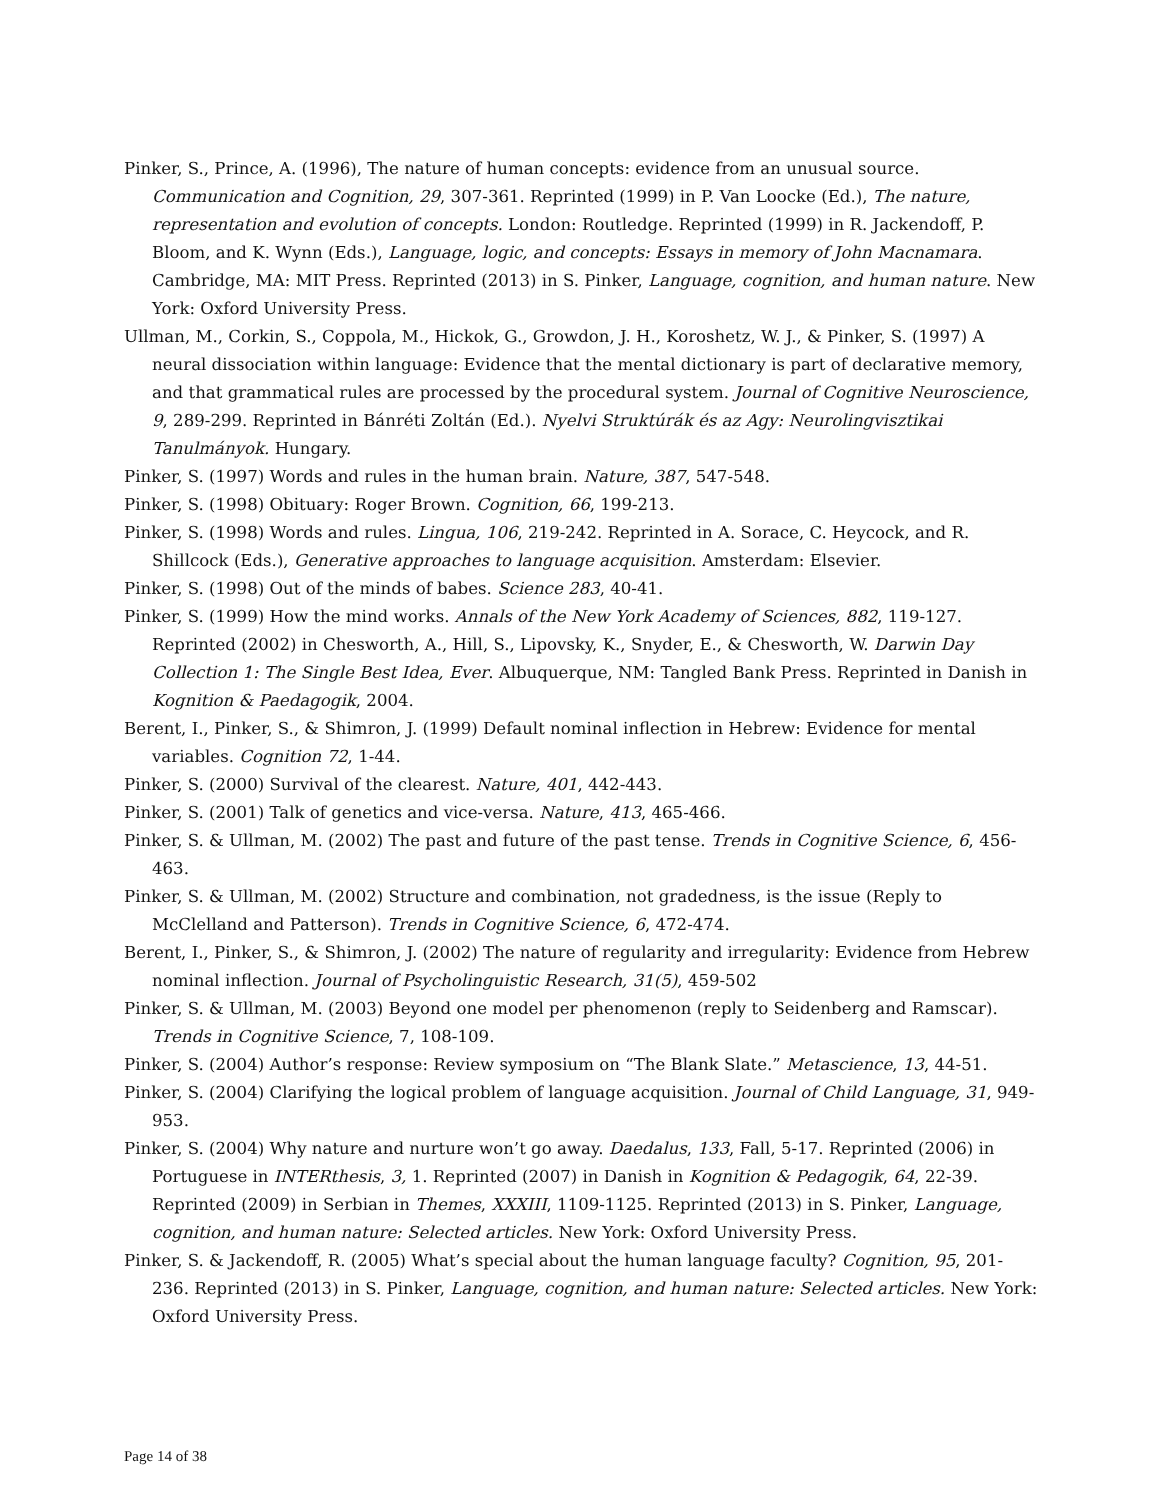Pinker, S., Prince, A. (1996), The nature of human concepts: evidence from an unusual source. Communication and Cognition, 29, 307-361. Reprinted (1999) in P. Van Loocke (Ed.), The nature, representation and evolution of concepts. London: Routledge. Reprinted (1999) in R. Jackendoff, P. Bloom, and K. Wynn (Eds.), Language, logic, and concepts: Essays in memory of John Macnamara. Cambridge, MA: MIT Press. Reprinted (2013) in S. Pinker, Language, cognition, and human nature. New York: Oxford University Press.
Ullman, M., Corkin, S., Coppola, M., Hickok, G., Growdon, J. H., Koroshetz, W. J., & Pinker, S. (1997) A neural dissociation within language: Evidence that the mental dictionary is part of declarative memory, and that grammatical rules are processed by the procedural system. Journal of Cognitive Neuroscience, 9, 289-299. Reprinted in Bánréti Zoltán (Ed.). Nyelvi Struktúrák és az Agy: Neurolingvisztikai Tanulmányok. Hungary.
Pinker, S. (1997) Words and rules in the human brain. Nature, 387, 547-548.
Pinker, S. (1998) Obituary: Roger Brown. Cognition, 66, 199-213.
Pinker, S. (1998) Words and rules. Lingua, 106, 219-242. Reprinted in A. Sorace, C. Heycock, and R. Shillcock (Eds.), Generative approaches to language acquisition. Amsterdam: Elsevier.
Pinker, S. (1998) Out of the minds of babes. Science 283, 40-41.
Pinker, S. (1999) How the mind works. Annals of the New York Academy of Sciences, 882, 119-127. Reprinted (2002) in Chesworth, A., Hill, S., Lipovsky, K., Snyder, E., & Chesworth, W. Darwin Day Collection 1: The Single Best Idea, Ever. Albuquerque, NM: Tangled Bank Press. Reprinted in Danish in Kognition & Paedagogik, 2004.
Berent, I., Pinker, S., & Shimron, J. (1999) Default nominal inflection in Hebrew: Evidence for mental variables. Cognition 72, 1-44.
Pinker, S. (2000) Survival of the clearest. Nature, 401, 442-443.
Pinker, S. (2001) Talk of genetics and vice-versa. Nature, 413, 465-466.
Pinker, S. & Ullman, M. (2002) The past and future of the past tense. Trends in Cognitive Science, 6, 456-463.
Pinker, S. & Ullman, M. (2002) Structure and combination, not gradedness, is the issue (Reply to McClelland and Patterson). Trends in Cognitive Science, 6, 472-474.
Berent, I., Pinker, S., & Shimron, J. (2002) The nature of regularity and irregularity: Evidence from Hebrew nominal inflection. Journal of Psycholinguistic Research, 31(5), 459-502
Pinker, S. & Ullman, M. (2003) Beyond one model per phenomenon (reply to Seidenberg and Ramscar). Trends in Cognitive Science, 7, 108-109.
Pinker, S. (2004) Author’s response: Review symposium on “The Blank Slate.” Metascience, 13, 44-51.
Pinker, S. (2004) Clarifying the logical problem of language acquisition. Journal of Child Language, 31, 949-953.
Pinker, S. (2004) Why nature and nurture won’t go away. Daedalus, 133, Fall, 5-17. Reprinted (2006) in Portuguese in INTERthesis, 3, 1. Reprinted (2007) in Danish in Kognition & Pedagogik, 64, 22-39. Reprinted (2009) in Serbian in Themes, XXXIII, 1109-1125. Reprinted (2013) in S. Pinker, Language, cognition, and human nature: Selected articles. New York: Oxford University Press.
Pinker, S. & Jackendoff, R. (2005) What’s special about the human language faculty? Cognition, 95, 201-236. Reprinted (2013) in S. Pinker, Language, cognition, and human nature: Selected articles. New York: Oxford University Press.
Page 14 of 38